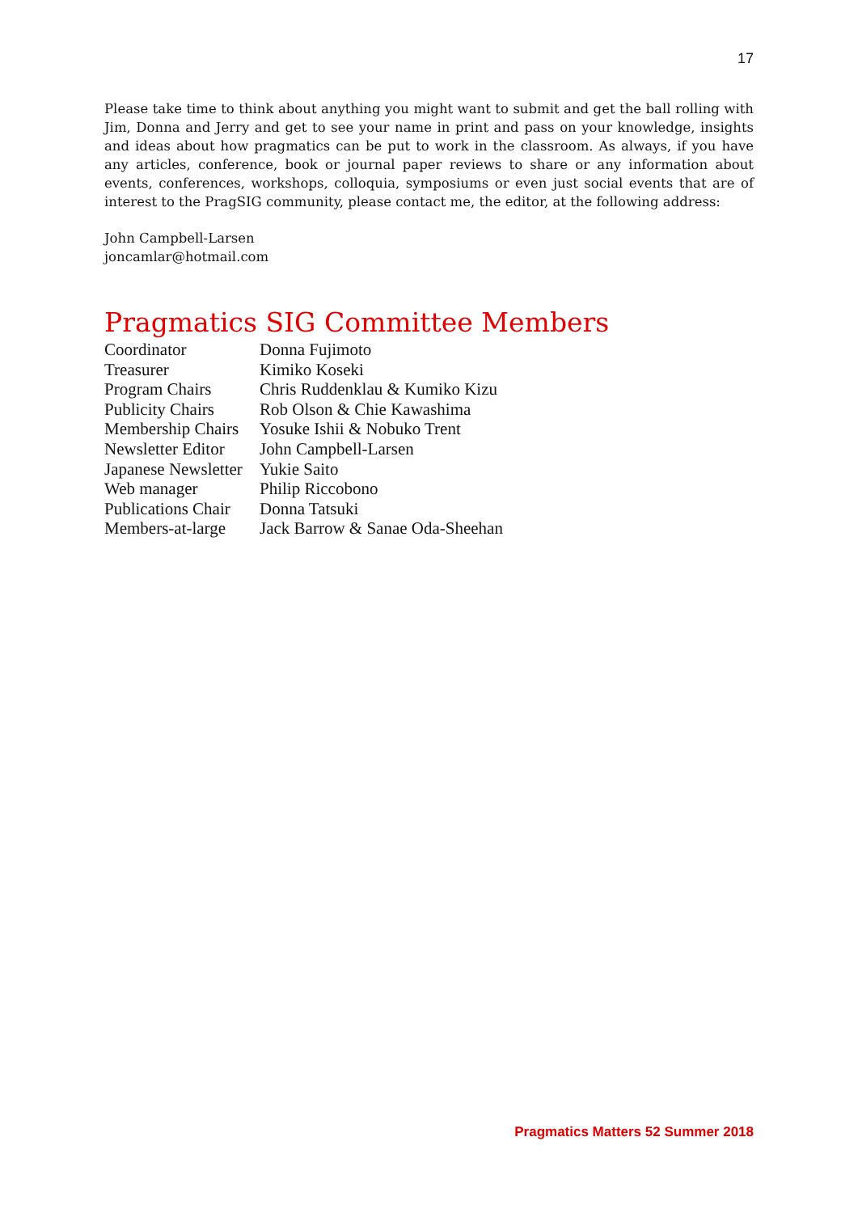17
Please take time to think about anything you might want to submit and get the ball rolling with Jim, Donna and Jerry and get to see your name in print and pass on your knowledge, insights and ideas about how pragmatics can be put to work in the classroom. As always, if you have any articles, conference, book or journal paper reviews to share or any information about events, conferences, workshops, colloquia, symposiums or even just social events that are of interest to the PragSIG community, please contact me, the editor, at the following address:
John Campbell-Larsen
joncamlar@hotmail.com
Pragmatics SIG Committee Members
| Coordinator | Donna Fujimoto |
| Treasurer | Kimiko Koseki |
| Program Chairs | Chris Ruddenklau & Kumiko Kizu |
| Publicity Chairs | Rob Olson & Chie Kawashima |
| Membership Chairs | Yosuke Ishii & Nobuko Trent |
| Newsletter Editor | John Campbell-Larsen |
| Japanese Newsletter | Yukie Saito |
| Web manager | Philip Riccobono |
| Publications Chair | Donna Tatsuki |
| Members-at-large | Jack Barrow & Sanae Oda-Sheehan |
Pragmatics Matters 52 Summer 2018